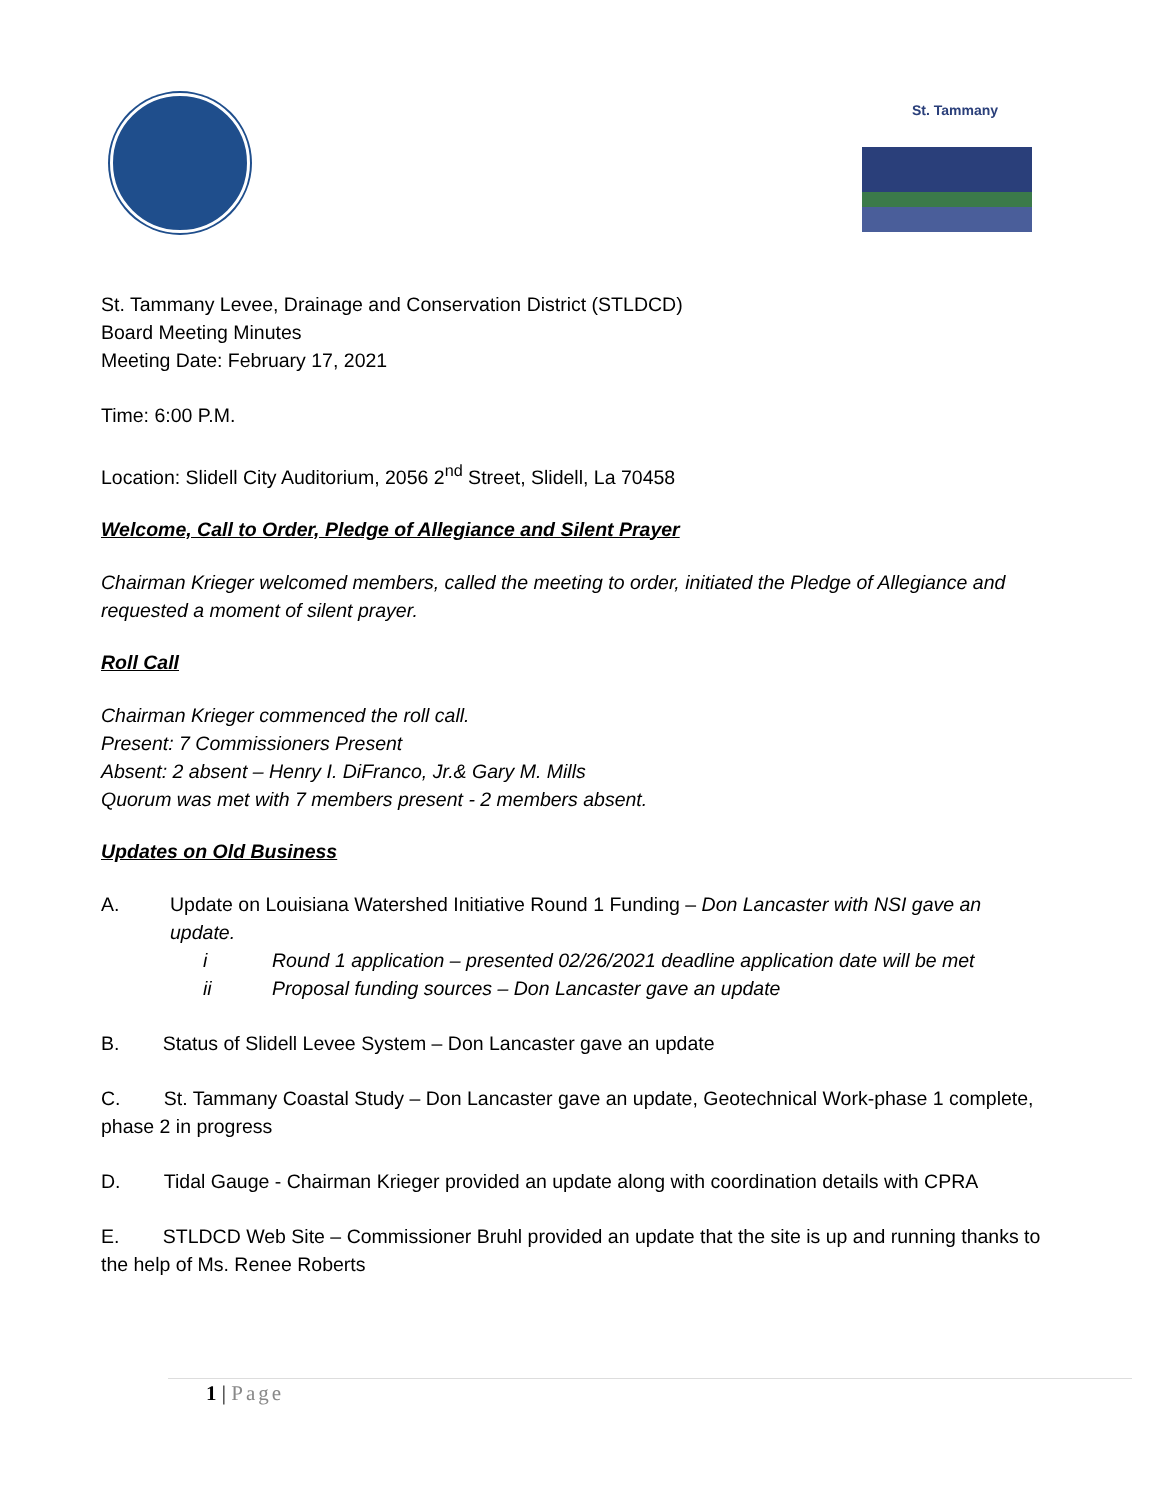St. Tammany
St. Tammany Levee, Drainage and Conservation District (STLDCD)
Board Meeting Minutes
Meeting Date: February 17, 2021
Time: 6:00 P.M.
Location: Slidell City Auditorium, 2056 2<sup>nd</sup> Street, Slidell, La 70458
Welcome, Call to Order, Pledge of Allegiance and Silent Prayer
Chairman Krieger welcomed members, called the meeting to order, initiated the Pledge of Allegiance and requested a moment of silent prayer.
Roll Call
Chairman Krieger commenced the roll call.
Present: 7 Commissioners Present
Absent: 2 absent – Henry I. DiFranco, Jr.& Gary M. Mills
Quorum was met with 7 members present - 2 members absent.
Updates on Old Business
A. Update on Louisiana Watershed Initiative Round 1 Funding – Don Lancaster with NSI gave an update.
i Round 1 application – presented 02/26/2021 deadline application date will be met
ii Proposal funding sources – Don Lancaster gave an update
B. Status of Slidell Levee System – Don Lancaster gave an update
C. St. Tammany Coastal Study – Don Lancaster gave an update, Geotechnical Work-phase 1 complete, phase 2 in progress
D. Tidal Gauge - Chairman Krieger provided an update along with coordination details with CPRA
E. STLDCD Web Site – Commissioner Bruhl provided an update that the site is up and running thanks to the help of Ms. Renee Roberts
1 | Page